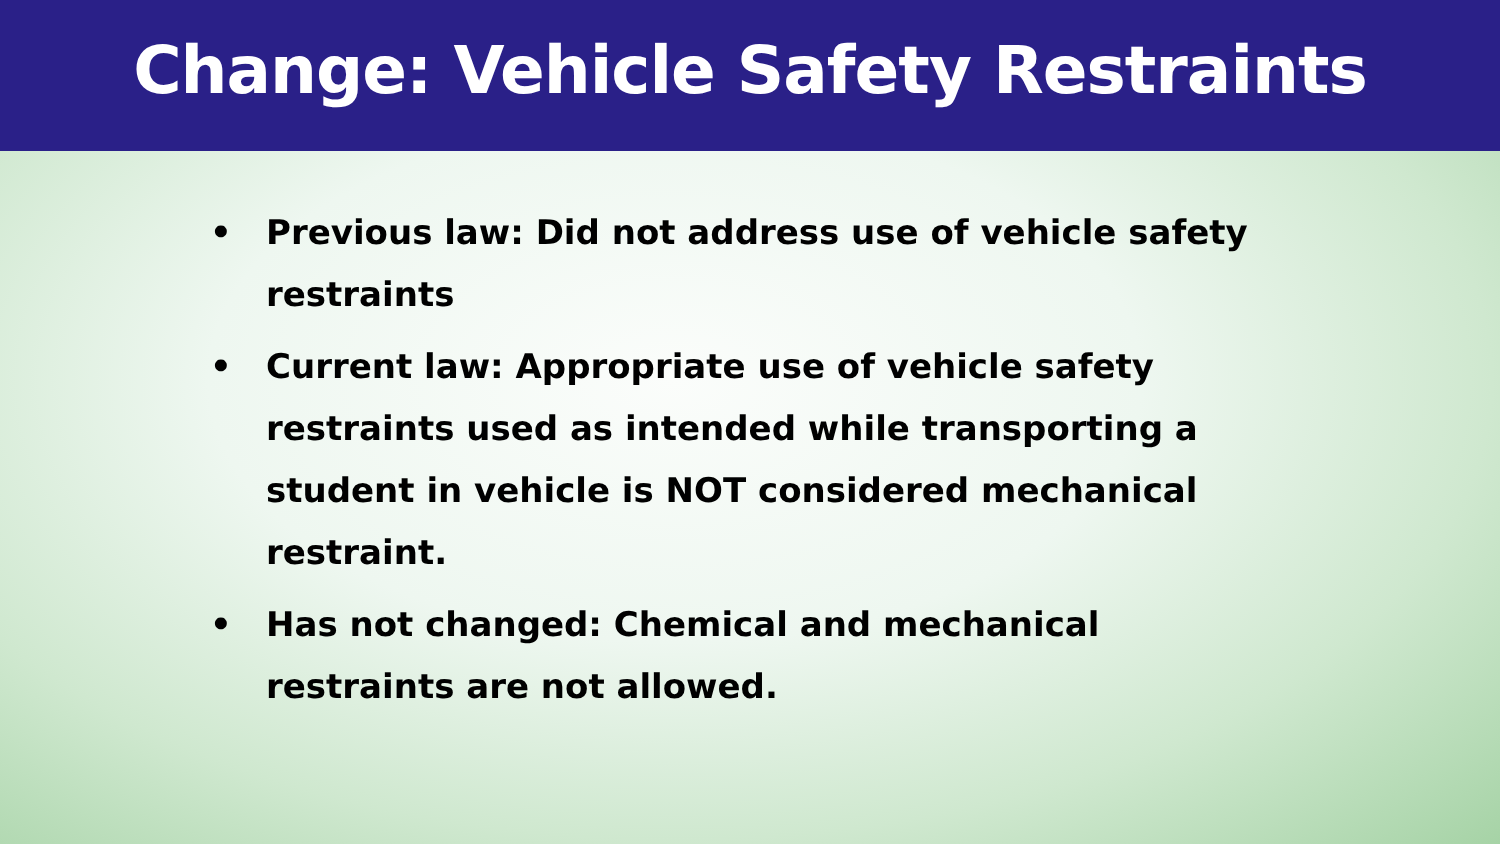Change: Vehicle Safety Restraints
• Previous law: Did not address use of vehicle safety restraints
• Current law: Appropriate use of vehicle safety restraints used as intended while transporting a student in vehicle is NOT considered mechanical restraint.
• Has not changed: Chemical and mechanical restraints are not allowed.